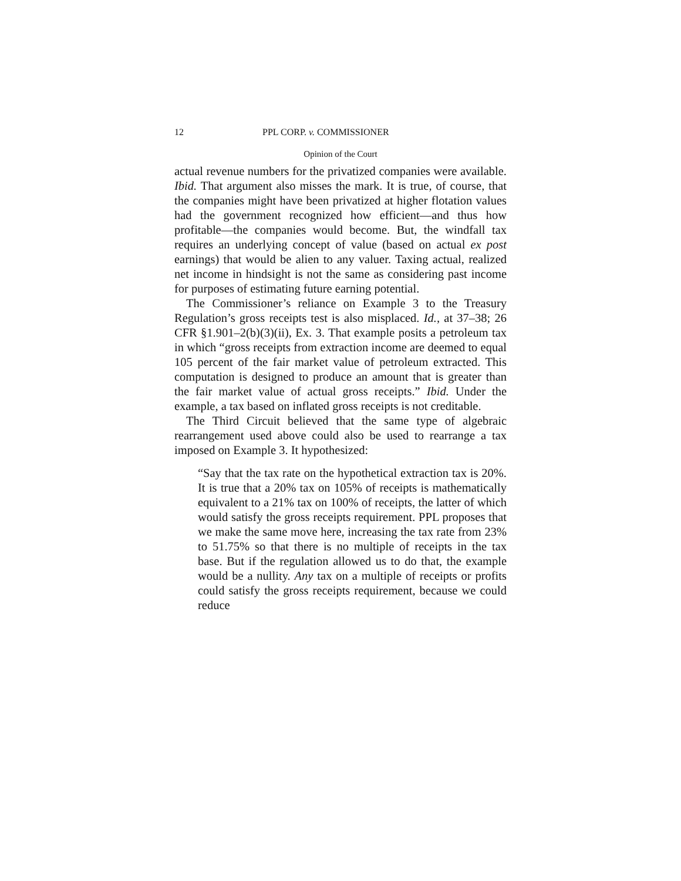12 PPL CORP. v. COMMISSIONER
Opinion of the Court
actual revenue numbers for the privatized companies were available. Ibid. That argument also misses the mark. It is true, of course, that the companies might have been privatized at higher flotation values had the government recognized how efficient—and thus how profitable—the companies would become. But, the windfall tax requires an underlying concept of value (based on actual ex post earnings) that would be alien to any valuer. Taxing actual, realized net income in hindsight is not the same as considering past income for purposes of estimating future earning potential.
The Commissioner’s reliance on Example 3 to the Treasury Regulation’s gross receipts test is also misplaced. Id., at 37–38; 26 CFR §1.901–2(b)(3)(ii), Ex. 3. That example posits a petroleum tax in which “gross receipts from extraction income are deemed to equal 105 percent of the fair market value of petroleum extracted. This computation is designed to produce an amount that is greater than the fair market value of actual gross receipts.” Ibid. Under the example, a tax based on inflated gross receipts is not creditable.
The Third Circuit believed that the same type of algebraic rearrangement used above could also be used to rearrange a tax imposed on Example 3. It hypothesized:
“Say that the tax rate on the hypothetical extraction tax is 20%. It is true that a 20% tax on 105% of receipts is mathematically equivalent to a 21% tax on 100% of receipts, the latter of which would satisfy the gross receipts requirement. PPL proposes that we make the same move here, increasing the tax rate from 23% to 51.75% so that there is no multiple of receipts in the tax base. But if the regulation allowed us to do that, the example would be a nullity. Any tax on a multiple of receipts or profits could satisfy the gross receipts requirement, because we could reduce